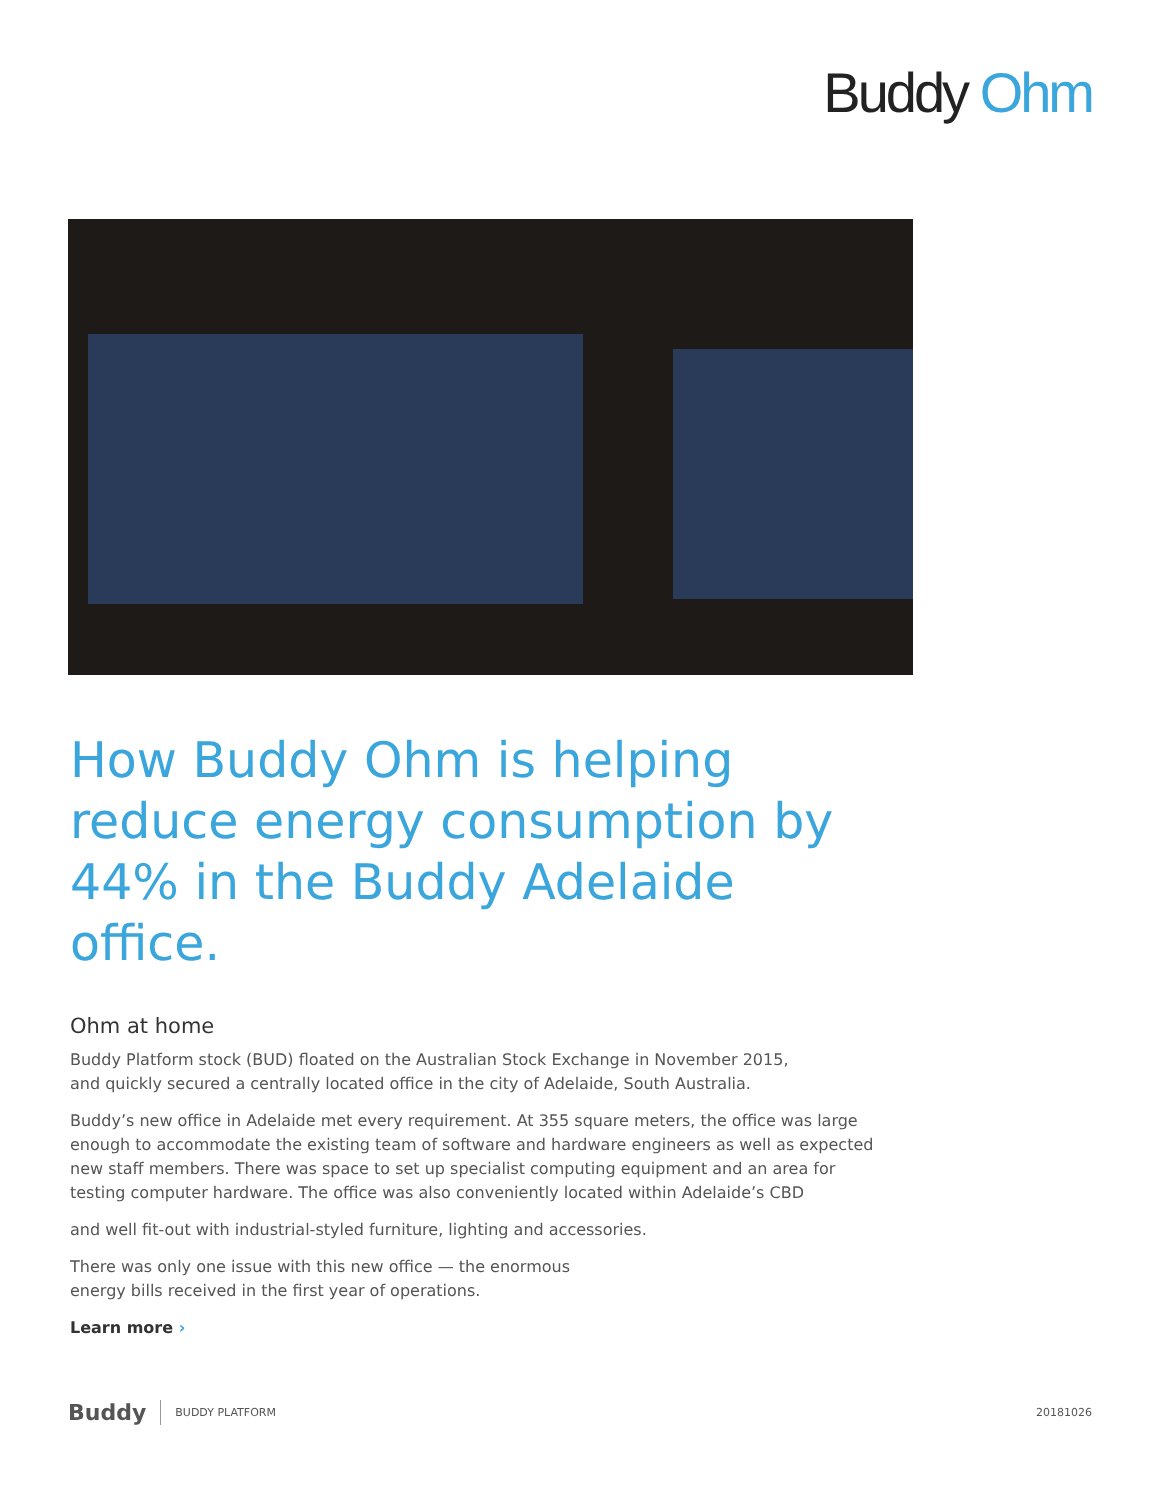Buddy Ohm
How Buddy Ohm is helping reduce energy consumption by 44% in the Buddy Adelaide office.
Ohm at home
Buddy Platform stock (BUD) floated on the Australian Stock Exchange in November 2015,
and quickly secured a centrally located office in the city of Adelaide, South Australia.
Buddy’s new office in Adelaide met every requirement. At 355 square meters, the office was large enough to accommodate the existing team of software and hardware engineers as well as expected new staff members. There was space to set up specialist computing equipment and an area for testing computer hardware. The office was also conveniently located within Adelaide’s CBD
and well fit-out with industrial-styled furniture, lighting and accessories.
There was only one issue with this new office — the enormous
energy bills received in the first year of operations.
Learn more ›
Buddy BUDDY PLATFORM 20181026